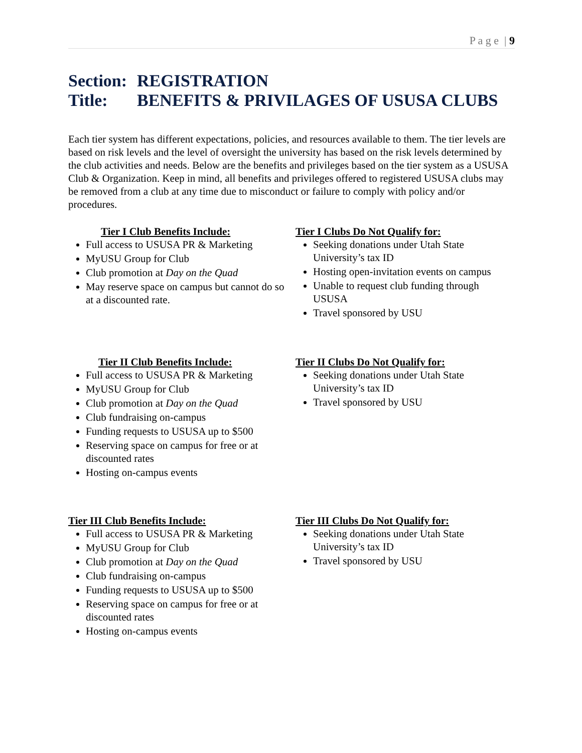P a g e | 9
Section: REGISTRATION
Title: BENEFITS & PRIVILAGES OF USUSA CLUBS
Each tier system has different expectations, policies, and resources available to them. The tier levels are based on risk levels and the level of oversight the university has based on the risk levels determined by the club activities and needs. Below are the benefits and privileges based on the tier system as a USUSA Club & Organization. Keep in mind, all benefits and privileges offered to registered USUSA clubs may be removed from a club at any time due to misconduct or failure to comply with policy and/or procedures.
Tier I Club Benefits Include:
Full access to USUSA PR & Marketing
MyUSU Group for Club
Club promotion at Day on the Quad
May reserve space on campus but cannot do so at a discounted rate.
Tier I Clubs Do Not Qualify for:
Seeking donations under Utah State University’s tax ID
Hosting open-invitation events on campus
Unable to request club funding through USUSA
Travel sponsored by USU
Tier II Club Benefits Include:
Full access to USUSA PR & Marketing
MyUSU Group for Club
Club promotion at Day on the Quad
Club fundraising on-campus
Funding requests to USUSA up to $500
Reserving space on campus for free or at discounted rates
Hosting on-campus events
Tier II Clubs Do Not Qualify for:
Seeking donations under Utah State University’s tax ID
Travel sponsored by USU
Tier III Club Benefits Include:
Full access to USUSA PR & Marketing
MyUSU Group for Club
Club promotion at Day on the Quad
Club fundraising on-campus
Funding requests to USUSA up to $500
Reserving space on campus for free or at discounted rates
Hosting on-campus events
Tier III Clubs Do Not Qualify for:
Seeking donations under Utah State University’s tax ID
Travel sponsored by USU